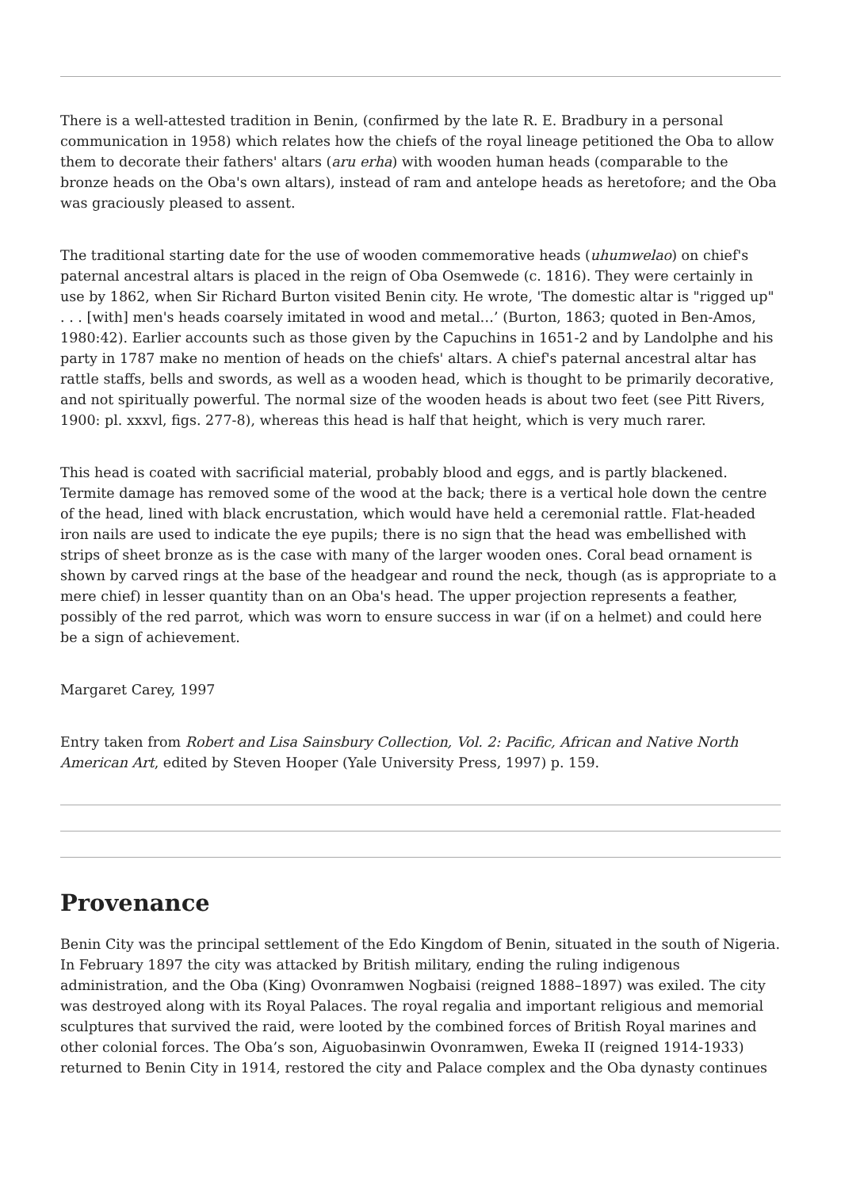There is a well-attested tradition in Benin, (confirmed by the late R. E. Bradbury in a personal communication in 1958) which relates how the chiefs of the royal lineage petitioned the Oba to allow them to decorate their fathers' altars (aru erha) with wooden human heads (comparable to the bronze heads on the Oba's own altars), instead of ram and antelope heads as heretofore; and the Oba was graciously pleased to assent.
The traditional starting date for the use of wooden commemorative heads (uhumwelao) on chief's paternal ancestral altars is placed in the reign of Oba Osemwede (c. 1816). They were certainly in use by 1862, when Sir Richard Burton visited Benin city. He wrote, 'The domestic altar is "rigged up" . . . [with] men's heads coarsely imitated in wood and metal…’ (Burton, 1863; quoted in Ben-Amos, 1980:42). Earlier accounts such as those given by the Capuchins in 1651-2 and by Landolphe and his party in 1787 make no mention of heads on the chiefs' altars. A chief's paternal ancestral altar has rattle staffs, bells and swords, as well as a wooden head, which is thought to be primarily decorative, and not spiritually powerful. The normal size of the wooden heads is about two feet (see Pitt Rivers, 1900: pl. xxxvl, figs. 277-8), whereas this head is half that height, which is very much rarer.
This head is coated with sacrificial material, probably blood and eggs, and is partly blackened. Termite damage has removed some of the wood at the back; there is a vertical hole down the centre of the head, lined with black encrustation, which would have held a ceremonial rattle. Flat-headed iron nails are used to indicate the eye pupils; there is no sign that the head was embellished with strips of sheet bronze as is the case with many of the larger wooden ones. Coral bead ornament is shown by carved rings at the base of the headgear and round the neck, though (as is appropriate to a mere chief) in lesser quantity than on an Oba's head. The upper projection represents a feather, possibly of the red parrot, which was worn to ensure success in war (if on a helmet) and could here be a sign of achievement.
Margaret Carey, 1997
Entry taken from Robert and Lisa Sainsbury Collection, Vol. 2: Pacific, African and Native North American Art, edited by Steven Hooper (Yale University Press, 1997) p. 159.
Provenance
Benin City was the principal settlement of the Edo Kingdom of Benin, situated in the south of Nigeria. In February 1897 the city was attacked by British military, ending the ruling indigenous administration, and the Oba (King) Ovonramwen Nogbaisi (reigned 1888–1897) was exiled. The city was destroyed along with its Royal Palaces. The royal regalia and important religious and memorial sculptures that survived the raid, were looted by the combined forces of British Royal marines and other colonial forces. The Oba’s son, Aiguobasinwin Ovonramwen, Eweka II (reigned 1914-1933) returned to Benin City in 1914, restored the city and Palace complex and the Oba dynasty continues